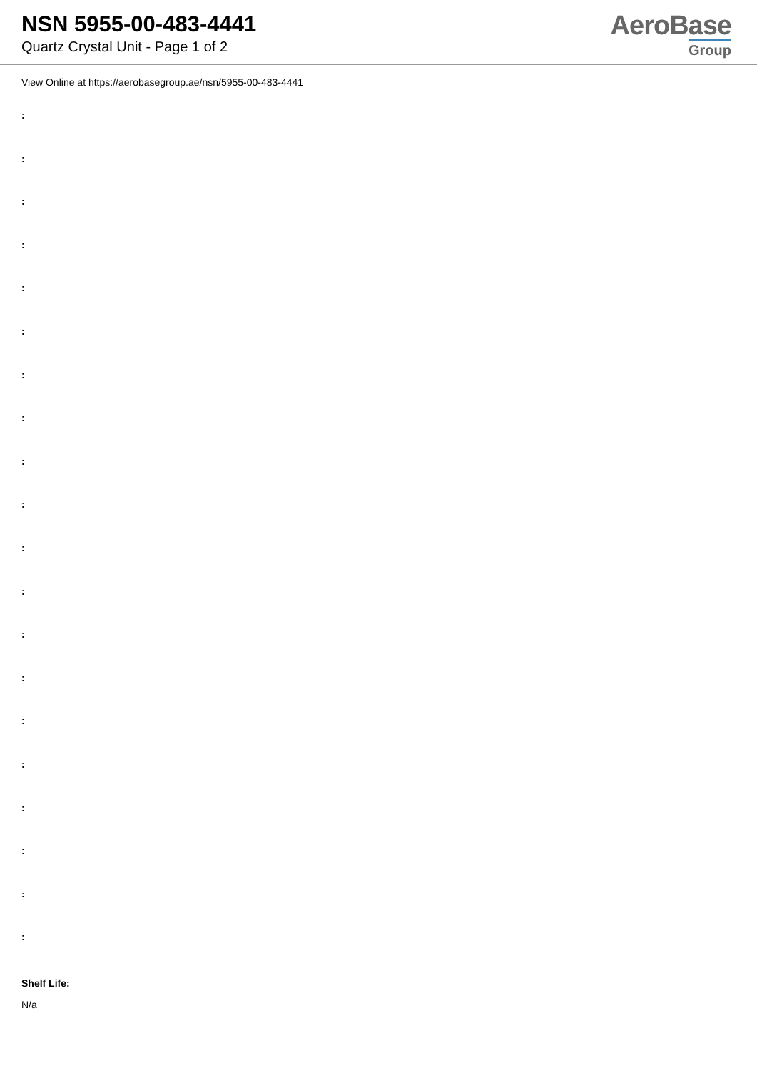NSN 5955-00-483-4441
Quartz Crystal Unit - Page 1 of 2
AeroBase
Group
View Online at https://aerobasegroup.ae/nsn/5955-00-483-4441
:
:
:
:
:
:
:
:
:
:
:
:
:
:
:
:
:
:
:
:
Shelf Life:
N/a